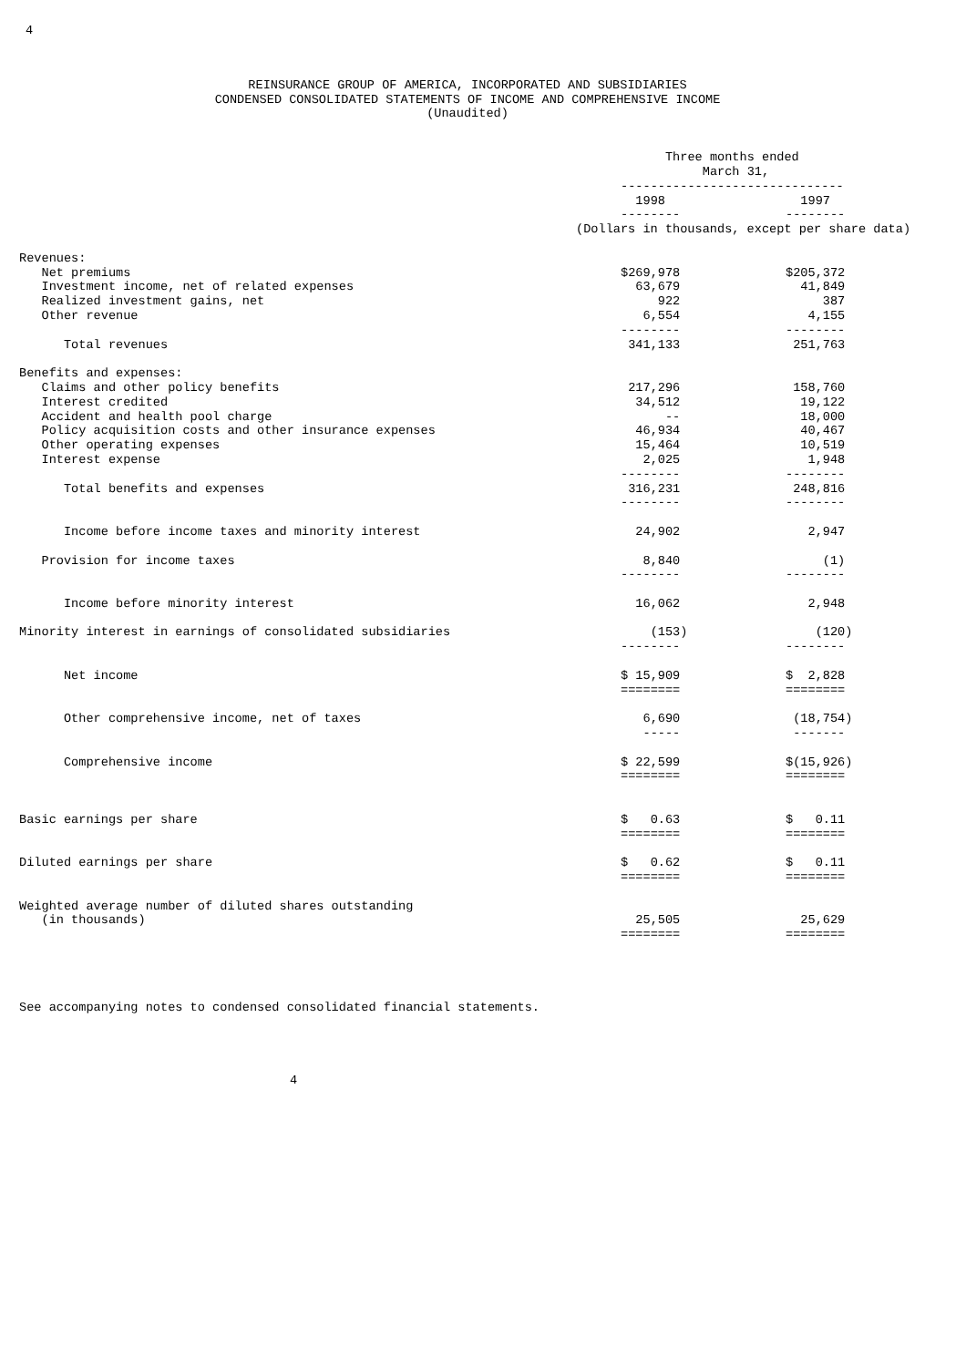4
REINSURANCE GROUP OF AMERICA, INCORPORATED AND SUBSIDIARIES
CONDENSED CONSOLIDATED STATEMENTS OF INCOME AND COMPREHENSIVE INCOME
(Unaudited)
| | Three months ended | | |
| | March 31, | | |
| | ------------------------------ | | |
| | 1998 | | 1997 |
| | -------- | | -------- |
(Dollars in thousands, except per share data)
| Revenues: | | | |
| Net premiums | $269,978 | | $205,372 |
| Investment income, net of related expenses | 63,679 | | 41,849 |
| Realized investment gains, net | 922 | | 387 |
| Other revenue | 6,554 | | 4,155 |
| | -------- | | -------- |
| Total revenues | 341,133 | | 251,763 |
| Benefits and expenses: | | | |
| Claims and other policy benefits | 217,296 | | 158,760 |
| Interest credited | 34,512 | | 19,122 |
| Accident and health pool charge | -- | | 18,000 |
| Policy acquisition costs and other insurance expenses | 46,934 | | 40,467 |
| Other operating expenses | 15,464 | | 10,519 |
| Interest expense | 2,025 | | 1,948 |
| | -------- | | -------- |
| Total benefits and expenses | 316,231 | | 248,816 |
| | -------- | | -------- |
| Income before income taxes and minority interest | 24,902 | | 2,947 |
| Provision for income taxes | 8,840 | | (1) |
| | -------- | | -------- |
| Income before minority interest | 16,062 | | 2,948 |
| Minority interest in earnings of consolidated subsidiaries | (153) | | (120) |
| | -------- | | -------- |
| Net income | $ 15,909 | | $ 2,828 |
| | ======== | | ======== |
| Other comprehensive income, net of taxes | 6,690 | | (18,754) |
| | ----- | | ------- |
| Comprehensive income | $ 22,599 | | $(15,926) |
| | ======== | | ======== |
| Basic earnings per share | $ 0.63 | | $ 0.11 |
| | ======== | | ======== |
| Diluted earnings per share | $ 0.62 | | $ 0.11 |
| | ======== | | ======== |
| Weighted average number of diluted shares outstanding | | | |
| (in thousands) | 25,505 | | 25,629 |
| | ======== | | ======== |
See accompanying notes to condensed consolidated financial statements.
4